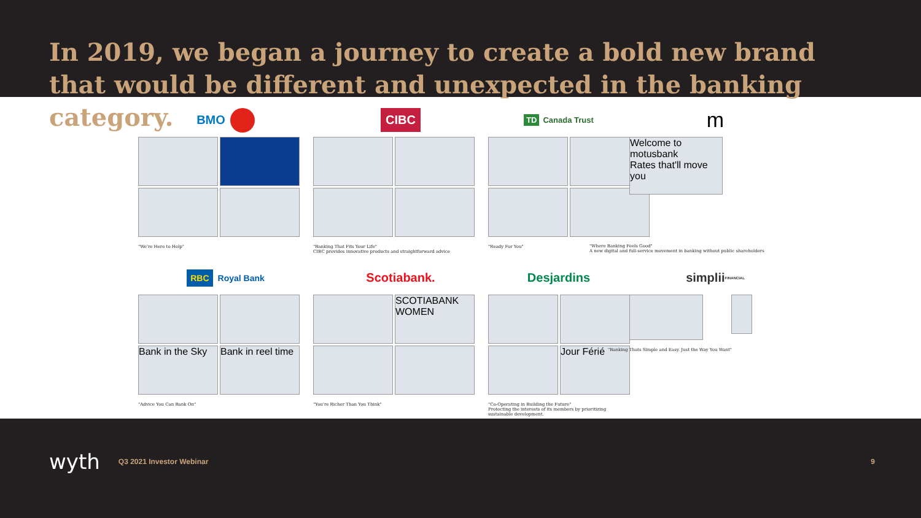In 2019, we began a journey to create a bold new brand that would be different and unexpected in the banking category.
BMO
"We're Here to Help"
CIBC
"Banking That Fits Your Life"
CIBC provides innovative products and straightforward advice
TD Canada Trust
"Ready For You"
m
Welcome to motusbank
Rates that'll move you
"Where Banking Feels Good"
A new digital and full-service movement in banking without public shareholders
RBC Royal Bank
Bank in the Sky
Bank in reel time
"Advice You Can Bank On"
Scotiabank.
SCOTIABANK WOMEN
"You're Richer Than You Think"
Desjardins
Jour Férié
"Co-Operating in Building the Future"
Protecting the interests of its members by prioritizing sustainable development.
simplii FINANCIAL
"Banking Thats Simple and Easy. Just the Way You Want"
wyth Q3 2021 Investor Webinar 9